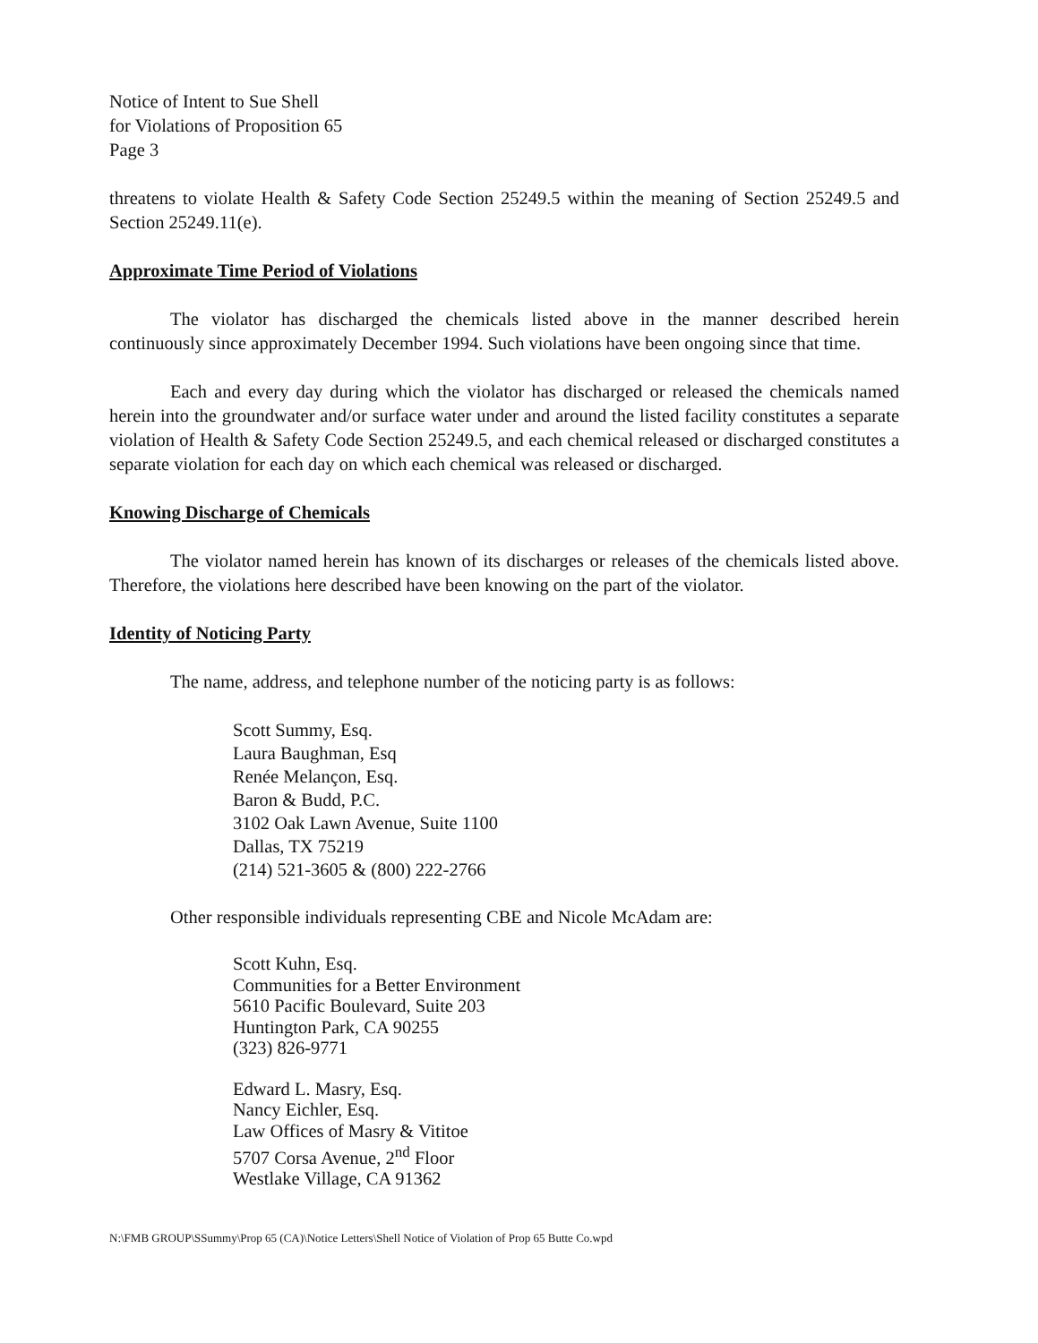Notice of Intent to Sue Shell
for Violations of Proposition 65
Page 3
threatens to violate Health & Safety Code Section 25249.5 within the meaning of Section 25249.5 and Section 25249.11(e).
Approximate Time Period of Violations
The violator has discharged the chemicals listed above in the manner described herein continuously since approximately December 1994. Such violations have been ongoing since that time.
Each and every day during which the violator has discharged or released the chemicals named herein into the groundwater and/or surface water under and around the listed facility constitutes a separate violation of Health & Safety Code Section 25249.5, and each chemical released or discharged constitutes a separate violation for each day on which each chemical was released or discharged.
Knowing Discharge of Chemicals
The violator named herein has known of its discharges or releases of the chemicals listed above. Therefore, the violations here described have been knowing on the part of the violator.
Identity of Noticing Party
The name, address, and telephone number of the noticing party is as follows:
Scott Summy, Esq.
Laura Baughman, Esq
Renée Melançon, Esq.
Baron & Budd, P.C.
3102 Oak Lawn Avenue, Suite 1100
Dallas, TX 75219
(214) 521-3605 & (800) 222-2766
Other responsible individuals representing CBE and Nicole McAdam are:
Scott Kuhn, Esq.
Communities for a Better Environment
5610 Pacific Boulevard, Suite 203
Huntington Park, CA 90255
(323) 826-9771
Edward L. Masry, Esq.
Nancy Eichler, Esq.
Law Offices of Masry & Vititoe
5707 Corsa Avenue, 2<sup>nd</sup> Floor
Westlake Village, CA 91362
N:\FMB GROUP\SSummy\Prop 65 (CA)\Notice Letters\Shell Notice of Violation of Prop 65 Butte Co.wpd